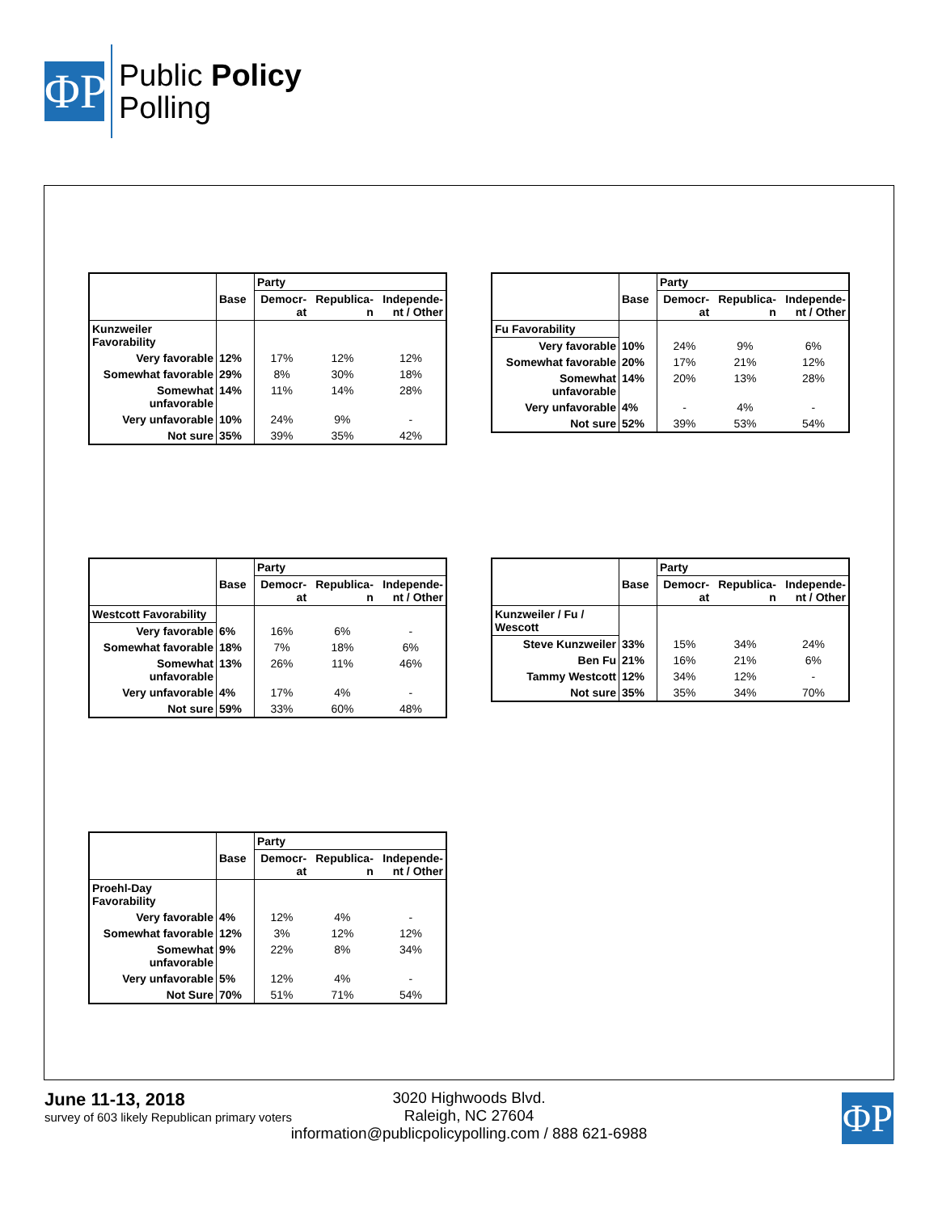ΦP
Public Policy
Polling
| | | Party | | |
| --- | --- | --- | --- | --- |
| | Base | Democr- at | Republica- n | Independe- nt / Other |
| Kunzweiler Favorability | | | | |
| Very favorable | 12% | 17% | 12% | 12% |
| Somewhat favorable | 29% | 8% | 30% | 18% |
| Somewhat unfavorable | 14% | 11% | 14% | 28% |
| Very unfavorable | 10% | 24% | 9% | - |
| Not sure | 35% | 39% | 35% | 42% |
| | | Party | | |
| --- | --- | --- | --- | --- |
| | Base | Democr- at | Republica- n | Independe- nt / Other |
| Fu Favorability | | | | |
| Very favorable | 10% | 24% | 9% | 6% |
| Somewhat favorable | 20% | 17% | 21% | 12% |
| Somewhat unfavorable | 14% | 20% | 13% | 28% |
| Very unfavorable | 4% | - | 4% | - |
| Not sure | 52% | 39% | 53% | 54% |
| | | Party | | |
| --- | --- | --- | --- | --- |
| | Base | Democr- at | Republica- n | Independe- nt / Other |
| Westcott Favorability | | | | |
| Very favorable | 6% | 16% | 6% | - |
| Somewhat favorable | 18% | 7% | 18% | 6% |
| Somewhat unfavorable | 13% | 26% | 11% | 46% |
| Very unfavorable | 4% | 17% | 4% | - |
| Not sure | 59% | 33% | 60% | 48% |
| | | Party | | |
| --- | --- | --- | --- | --- |
| | Base | Democr- at | Republica- n | Independe- nt / Other |
| Kunzweiler / Fu / Wescott | | | | |
| Steve Kunzweiler | 33% | 15% | 34% | 24% |
| Ben Fu | 21% | 16% | 21% | 6% |
| Tammy Westcott | 12% | 34% | 12% | - |
| Not sure | 35% | 35% | 34% | 70% |
| | | Party | | |
| --- | --- | --- | --- | --- |
| | Base | Democr- at | Republica- n | Independe- nt / Other |
| Proehl-Day Favorability | | | | |
| Very favorable | 4% | 12% | 4% | - |
| Somewhat favorable | 12% | 3% | 12% | 12% |
| Somewhat unfavorable | 9% | 22% | 8% | 34% |
| Very unfavorable | 5% | 12% | 4% | - |
| Not Sure | 70% | 51% | 71% | 54% |
June 11-13, 2018
survey of 603 likely Republican primary voters
3020 Highwoods Blvd.
Raleigh, NC 27604
information@publicpolicypolling.com / 888 621-6988
ΦP